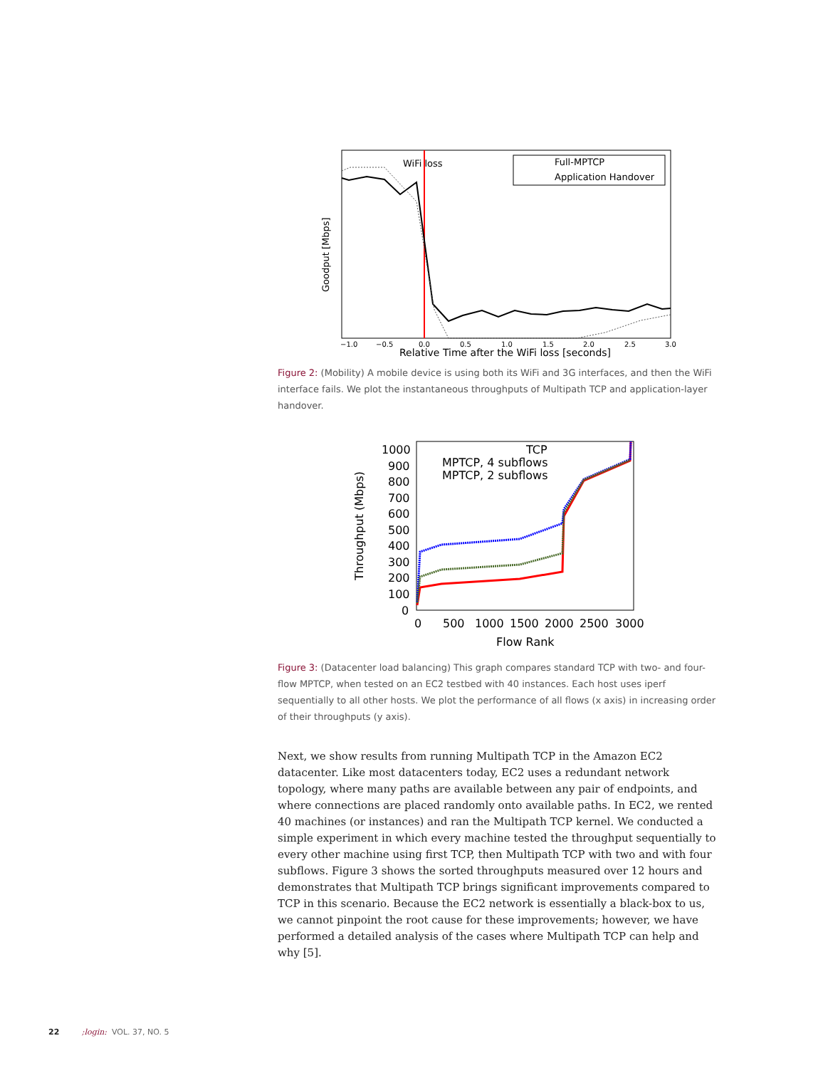Goodput [Mbps]
WiFi loss
Full-MPTCP
Application Handover
−1.0
−0.5
0.0
0.5
1.0
1.5
2.0
2.5
3.0
Relative Time after the WiFi loss [seconds]
Figure 2: (Mobility) A mobile device is using both its WiFi and 3G interfaces, and then the WiFi interface fails. We plot the instantaneous throughputs of Multipath TCP and application-layer handover.
Throughput (Mbps)
1000
900
800
700
600
500
400
300
200
100
0
TCP
MPTCP, 4 subflows
MPTCP, 2 subflows
0
500
1000
1500
2000
2500
3000
Flow Rank
Figure 3: (Datacenter load balancing) This graph compares standard TCP with two- and four-flow MPTCP, when tested on an EC2 testbed with 40 instances. Each host uses iperf sequentially to all other hosts. We plot the performance of all flows (x axis) in increasing order of their throughputs (y axis).
Next, we show results from running Multipath TCP in the Amazon EC2 datacenter. Like most datacenters today, EC2 uses a redundant network topology, where many paths are available between any pair of endpoints, and where connections are placed randomly onto available paths. In EC2, we rented 40 machines (or instances) and ran the Multipath TCP kernel. We conducted a simple experiment in which every machine tested the throughput sequentially to every other machine using first TCP, then Multipath TCP with two and with four subflows. Figure 3 shows the sorted throughputs measured over 12 hours and demonstrates that Multipath TCP brings significant improvements compared to TCP in this scenario. Because the EC2 network is essentially a black-box to us, we cannot pinpoint the root cause for these improvements; however, we have performed a detailed analysis of the cases where Multipath TCP can help and why [5].
22 ;login: VOL. 37, NO. 5